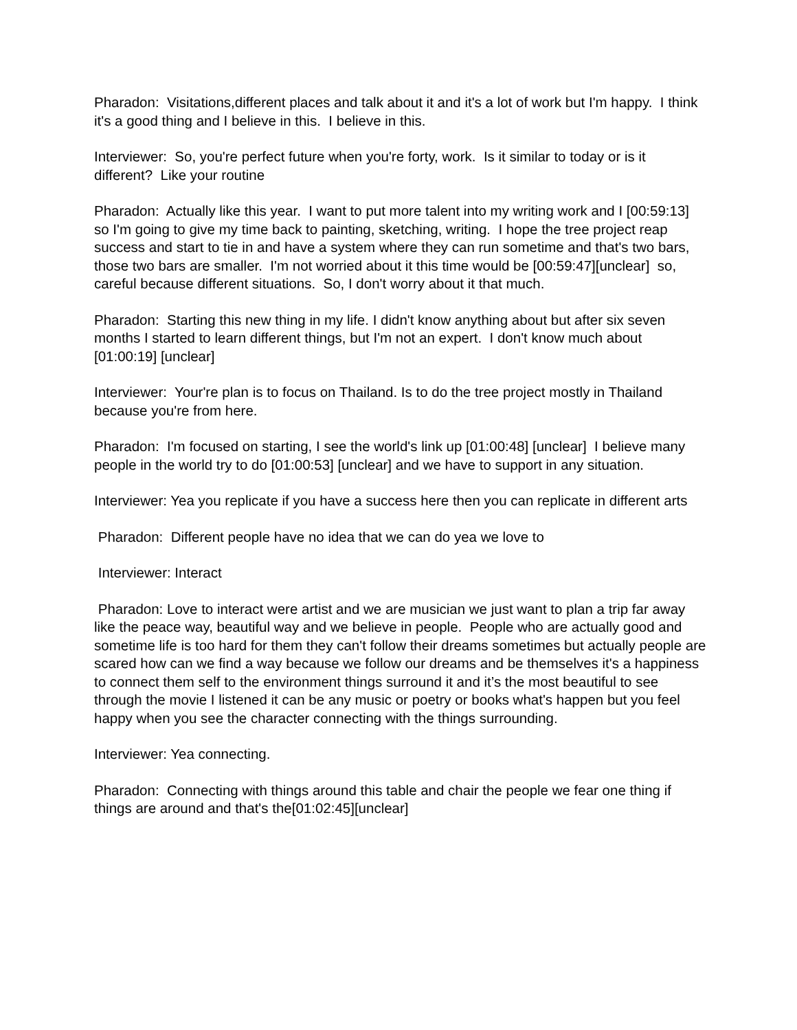Pharadon: Visitations,different places and talk about it and it's a lot of work but I'm happy. I think it's a good thing and I believe in this. I believe in this.
Interviewer: So, you're perfect future when you're forty, work. Is it similar to today or is it different? Like your routine
Pharadon: Actually like this year. I want to put more talent into my writing work and I [00:59:13] so I'm going to give my time back to painting, sketching, writing. I hope the tree project reap success and start to tie in and have a system where they can run sometime and that's two bars, those two bars are smaller. I'm not worried about it this time would be [00:59:47][unclear] so, careful because different situations. So, I don't worry about it that much.
Pharadon: Starting this new thing in my life. I didn't know anything about but after six seven months I started to learn different things, but I'm not an expert. I don't know much about [01:00:19] [unclear]
Interviewer: Your're plan is to focus on Thailand. Is to do the tree project mostly in Thailand because you're from here.
Pharadon: I'm focused on starting, I see the world's link up [01:00:48] [unclear] I believe many people in the world try to do [01:00:53] [unclear] and we have to support in any situation.
Interviewer: Yea you replicate if you have a success here then you can replicate in different arts
Pharadon: Different people have no idea that we can do yea we love to
Interviewer: Interact
Pharadon: Love to interact were artist and we are musician we just want to plan a trip far away like the peace way, beautiful way and we believe in people. People who are actually good and sometime life is too hard for them they can't follow their dreams sometimes but actually people are scared how can we find a way because we follow our dreams and be themselves it's a happiness to connect them self to the environment things surround it and it’s the most beautiful to see through the movie I listened it can be any music or poetry or books what's happen but you feel happy when you see the character connecting with the things surrounding.
Interviewer: Yea connecting.
Pharadon: Connecting with things around this table and chair the people we fear one thing if things are around and that's the[01:02:45][unclear]